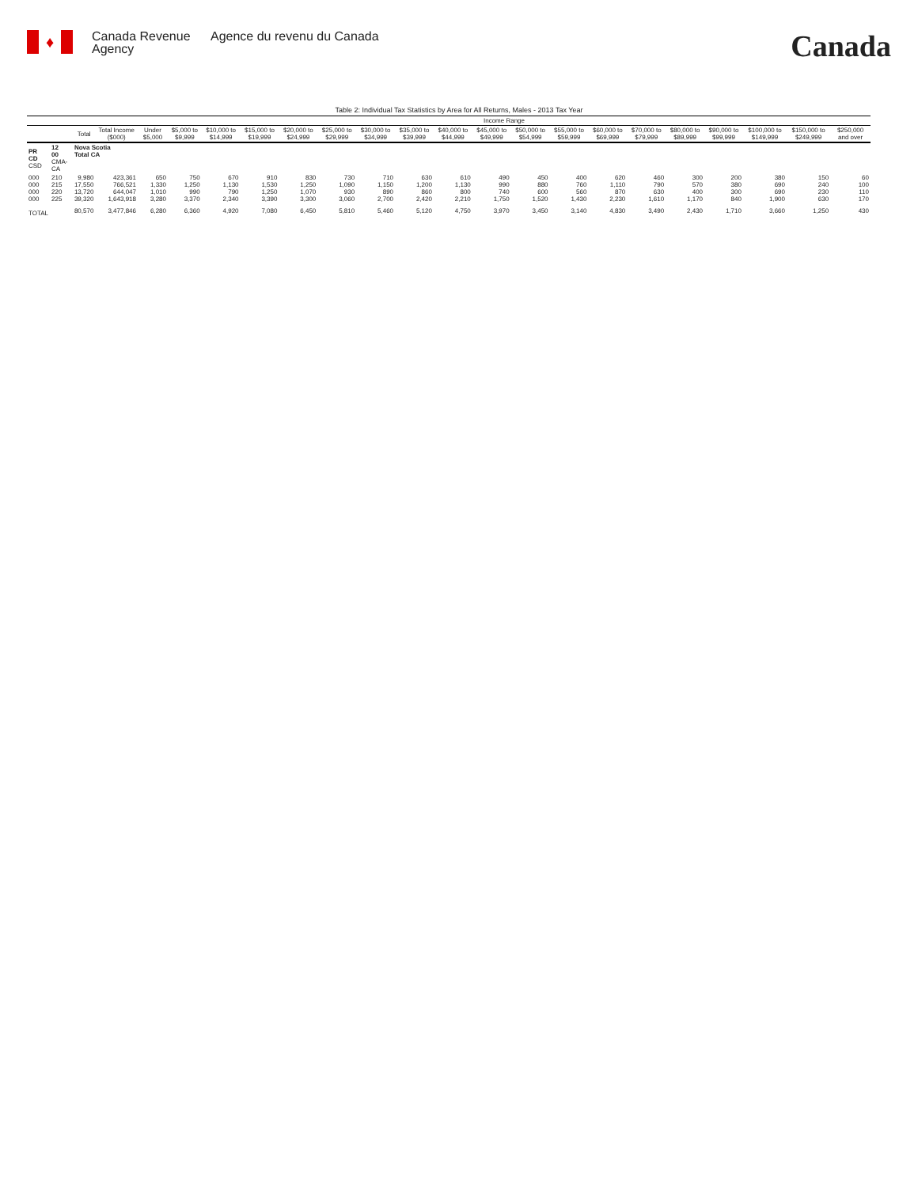♦
Canada Revenue Agency
Agence du revenu du Canada
Canada
Table 2: Individual Tax Statistics by Area for All Returns, Males - 2013 Tax Year
| | | | | Income Range | | | | | | | | | | | | | | | | | | |
| --- | --- | --- | --- | --- | --- | --- | --- | --- | --- | --- | --- | --- | --- | --- | --- | --- | --- | --- | --- | --- | --- | --- |
| | | Total | Total Income ($000) | Under $5,000 | $5,000 to $9,999 | $10,000 to $14,999 | $15,000 to $19,999 | $20,000 to $24,999 | $25,000 to $29,999 | $30,000 to $34,999 | $35,000 to $39,999 | $40,000 to $44,999 | $45,000 to $49,999 | $50,000 to $54,999 | $55,000 to $59,999 | $60,000 to $69,999 | $70,000 to $79,999 | $80,000 to $89,999 | $90,000 to $99,999 | $100,000 to $149,999 | $150,000 to $249,999 | $250,000 and over |
| PR CD CSD | 12 00 CMA-CA | Nova Scotia Total CA | | | | | | | | | | | | | | | | | | | | |
| 000 000 000 000 | 210 215 220 225 | 9,980 17,550 13,720 39,320 | 423,361 766,521 644,047 1,643,918 | 650 1,330 1,010 3,280 | 750 1,250 990 3,370 | 670 1,130 790 2,340 | 910 1,530 1,250 3,390 | 830 1,250 1,070 3,300 | 730 1,090 930 3,060 | 710 1,150 890 2,700 | 630 1,200 860 2,420 | 610 1,130 800 2,210 | 490 990 740 1,750 | 450 880 600 1,520 | 400 760 560 1,430 | 620 1,110 870 2,230 | 460 790 630 1,610 | 300 570 400 1,170 | 200 380 300 840 | 380 690 690 1,900 | 150 240 230 630 | 60 100 110 170 |
| TOTAL | | 80,570 | 3,477,846 | 6,280 | 6,360 | 4,920 | 7,080 | 6,450 | 5,810 | 5,460 | 5,120 | 4,750 | 3,970 | 3,450 | 3,140 | 4,830 | 3,490 | 2,430 | 1,710 | 3,660 | 1,250 | 430 |